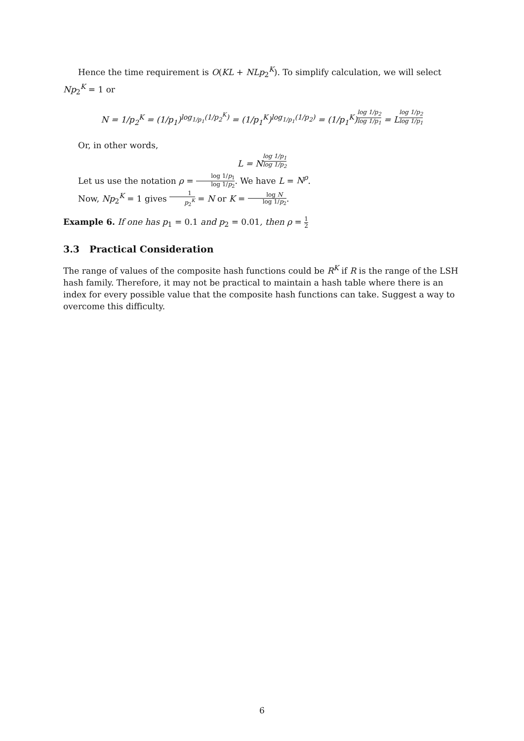Hence the time requirement is O(KL + NLp<sub>2</sub><sup>K</sup>). To simplify calculation, we will select Np<sub>2</sub><sup>K</sup> = 1 or
N = 1/p<sub>2</sub><sup>K</sup> = (1/p<sub>1</sub>)<sup>log<sub>1/p<sub>1</sub></sub>(1/p<sub>2</sub><sup>K</sup>)</sup> = (1/p<sub>1</sub><sup>K</sup>)<sup>log<sub>1/p<sub>1</sub></sub>(1/p<sub>2</sub>)</sup> = (1/p<sub>1</sub><sup>K</sup>)<sup>log 1/p<sub>2</sub> log 1/p<sub>1</sub></sup> = L<sup>log 1/p<sub>2</sub> log 1/p<sub>1</sub></sup>
Or, in other words,
L = N<sup>log 1/p<sub>1</sub> log 1/p<sub>2</sub></sup>
Let us use the notation ρ = log 1/p<sub>1</sub> log 1/p<sub>2</sub>. We have L = N<sup>ρ</sup>.
Now, Np<sub>2</sub><sup>K</sup> = 1 gives 1 p<sub>2</sub><sup>K</sup> = N or K = log N log 1/p<sub>2</sub>.
Example 6. If one has p<sub>1</sub> = 0.1 and p<sub>2</sub> = 0.01, then ρ = 1 2
3.3 Practical Consideration
The range of values of the composite hash functions could be R<sup>K</sup> if R is the range of the LSH hash family. Therefore, it may not be practical to maintain a hash table where there is an index for every possible value that the composite hash functions can take. Suggest a way to overcome this difficulty.
6